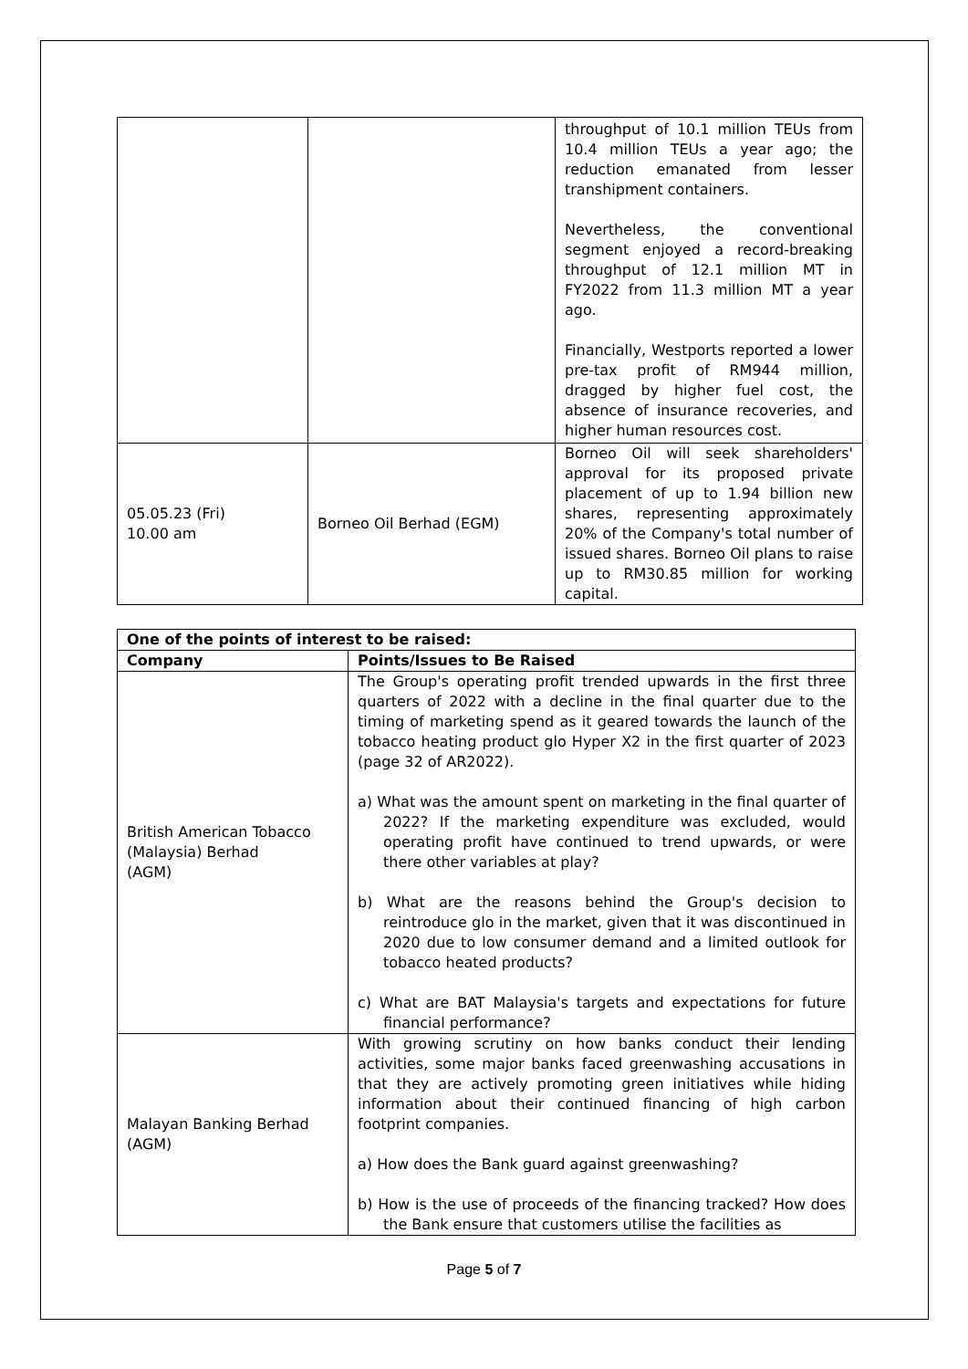| | | throughput of 10.1 million TEUs from 10.4 million TEUs a year ago; the reduction emanated from lesser transhipment containers. Nevertheless, the conventional segment enjoyed a record-breaking throughput of 12.1 million MT in FY2022 from 11.3 million MT a year ago. Financially, Westports reported a lower pre-tax profit of RM944 million, dragged by higher fuel cost, the absence of insurance recoveries, and higher human resources cost. |
| 05.05.23 (Fri) 10.00 am | Borneo Oil Berhad (EGM) | Borneo Oil will seek shareholders' approval for its proposed private placement of up to 1.94 billion new shares, representing approximately 20% of the Company's total number of issued shares. Borneo Oil plans to raise up to RM30.85 million for working capital. |
| One of the points of interest to be raised: | |
| --- | --- |
| Company | Points/Issues to Be Raised |
| British American Tobacco (Malaysia) Berhad (AGM) | The Group's operating profit trended upwards in the first three quarters of 2022 with a decline in the final quarter due to the timing of marketing spend as it geared towards the launch of the tobacco heating product glo Hyper X2 in the first quarter of 2023 (page 32 of AR2022). a) What was the amount spent on marketing in the final quarter of 2022? If the marketing expenditure was excluded, would operating profit have continued to trend upwards, or were there other variables at play? b) What are the reasons behind the Group's decision to reintroduce glo in the market, given that it was discontinued in 2020 due to low consumer demand and a limited outlook for tobacco heated products? c) What are BAT Malaysia's targets and expectations for future financial performance? |
| Malayan Banking Berhad (AGM) | With growing scrutiny on how banks conduct their lending activities, some major banks faced greenwashing accusations in that they are actively promoting green initiatives while hiding information about their continued financing of high carbon footprint companies. a) How does the Bank guard against greenwashing? b) How is the use of proceeds of the financing tracked? How does the Bank ensure that customers utilise the facilities as |
Page 5 of 7